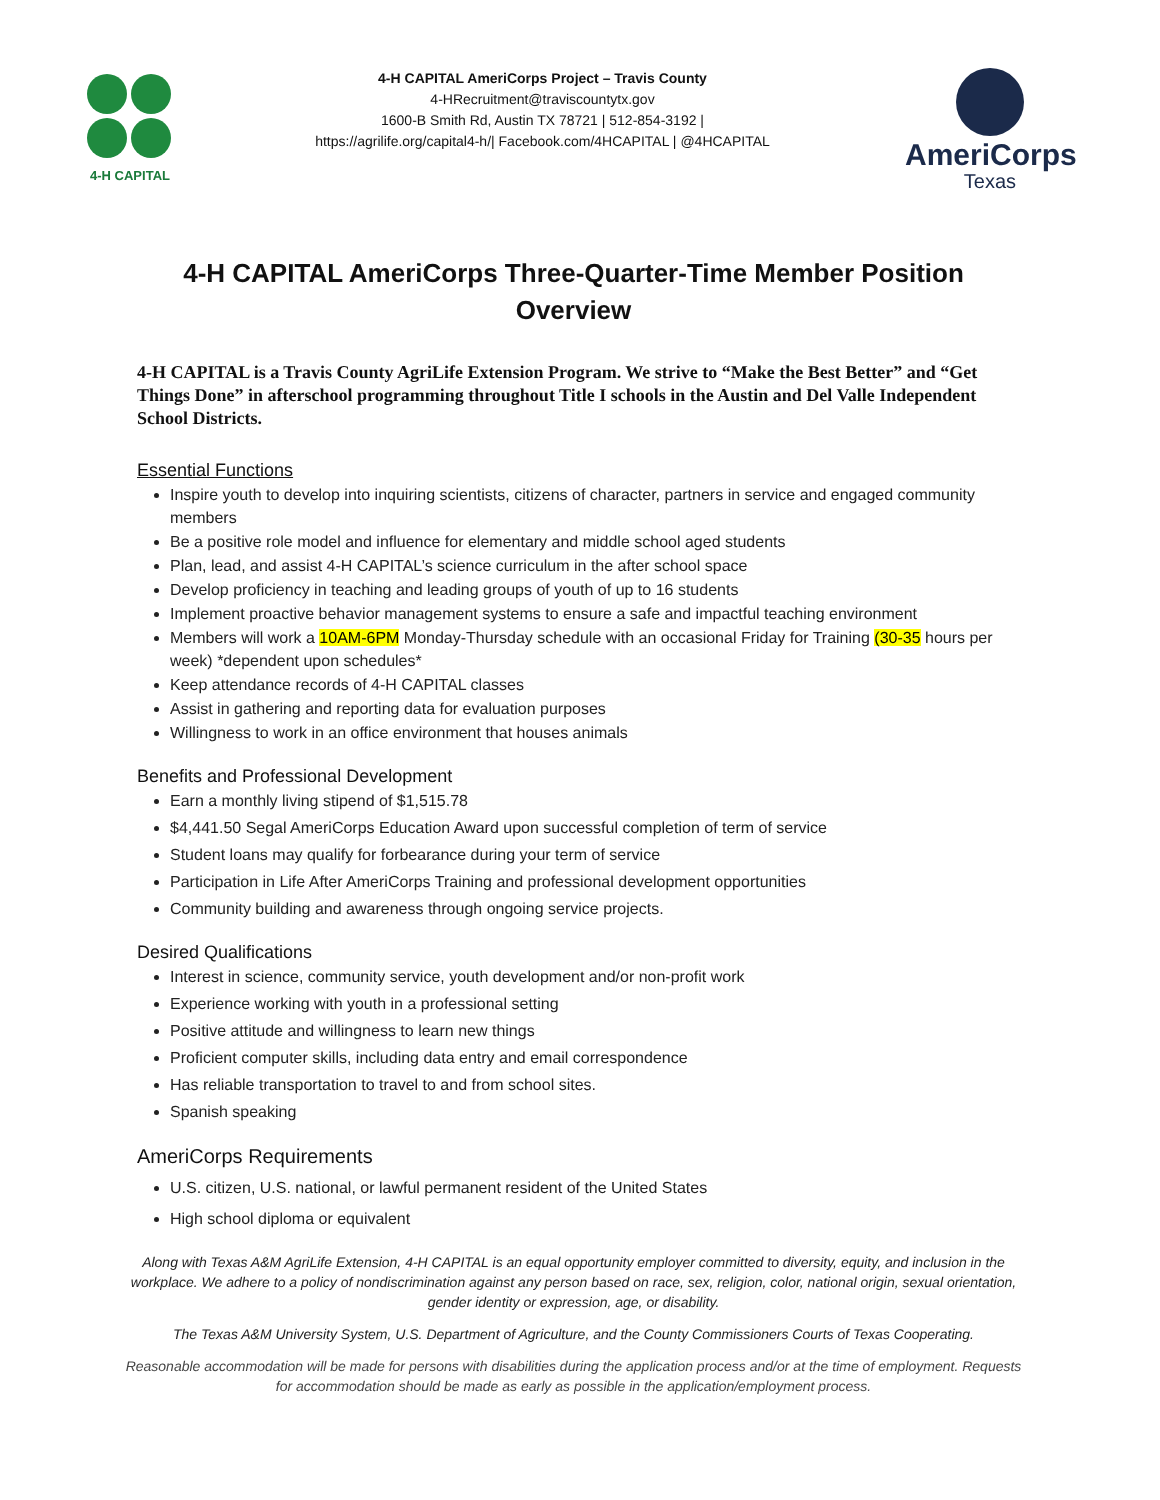4-H CAPITAL
4-H CAPITAL AmeriCorps Project – Travis County
4-HRecruitment@traviscountytx.gov
1600-B Smith Rd, Austin TX 78721 | 512-854-3192 |
https://agrilife.org/capital4-h/| Facebook.com/4HCAPITAL | @4HCAPITAL
AmeriCorps
Texas
4-H CAPITAL AmeriCorps Three-Quarter-Time Member Position Overview
4-H CAPITAL is a Travis County AgriLife Extension Program. We strive to “Make the Best Better” and “Get Things Done” in afterschool programming throughout Title I schools in the Austin and Del Valle Independent School Districts.
Essential Functions
Inspire youth to develop into inquiring scientists, citizens of character, partners in service and engaged community members
Be a positive role model and influence for elementary and middle school aged students
Plan, lead, and assist 4-H CAPITAL’s science curriculum in the after school space
Develop proficiency in teaching and leading groups of youth of up to 16 students
Implement proactive behavior management systems to ensure a safe and impactful teaching environment
Members will work a 10AM-6PM Monday-Thursday schedule with an occasional Friday for Training (30-35 hours per week) *dependent upon schedules*
Keep attendance records of 4-H CAPITAL classes
Assist in gathering and reporting data for evaluation purposes
Willingness to work in an office environment that houses animals
Benefits and Professional Development
Earn a monthly living stipend of $1,515.78
$4,441.50 Segal AmeriCorps Education Award upon successful completion of term of service
Student loans may qualify for forbearance during your term of service
Participation in Life After AmeriCorps Training and professional development opportunities
Community building and awareness through ongoing service projects.
Desired Qualifications
Interest in science, community service, youth development and/or non-profit work
Experience working with youth in a professional setting
Positive attitude and willingness to learn new things
Proficient computer skills, including data entry and email correspondence
Has reliable transportation to travel to and from school sites.
Spanish speaking
AmeriCorps Requirements
U.S. citizen, U.S. national, or lawful permanent resident of the United States
High school diploma or equivalent
Along with Texas A&M AgriLife Extension, 4-H CAPITAL is an equal opportunity employer committed to diversity, equity, and inclusion in the workplace. We adhere to a policy of nondiscrimination against any person based on race, sex, religion, color, national origin, sexual orientation, gender identity or expression, age, or disability.
The Texas A&M University System, U.S. Department of Agriculture, and the County Commissioners Courts of Texas Cooperating.
Reasonable accommodation will be made for persons with disabilities during the application process and/or at the time of employment. Requests for accommodation should be made as early as possible in the application/employment process.